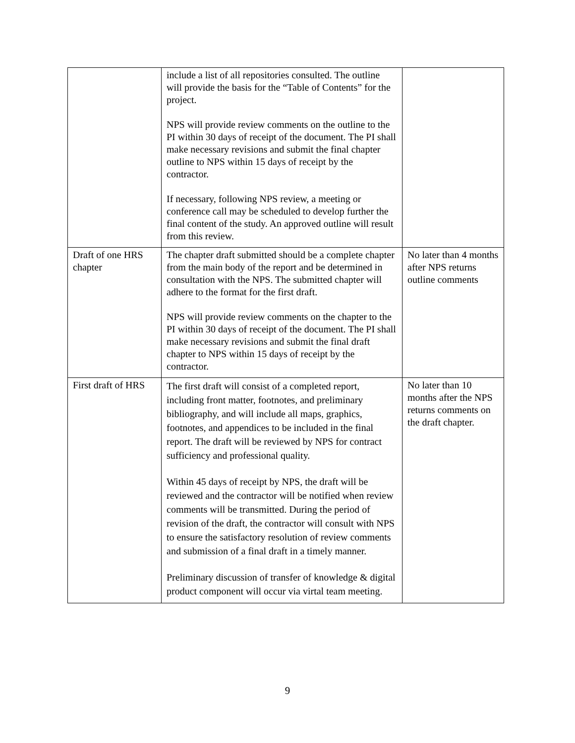| | include a list of all repositories consulted. The outline will provide the basis for the “Table of Contents” for the project. NPS will provide review comments on the outline to the PI within 30 days of receipt of the document. The PI shall make necessary revisions and submit the final chapter outline to NPS within 15 days of receipt by the contractor. If necessary, following NPS review, a meeting or conference call may be scheduled to develop further the final content of the study. An approved outline will result from this review. | |
| Draft of one HRS chapter | The chapter draft submitted should be a complete chapter from the main body of the report and be determined in consultation with the NPS. The submitted chapter will adhere to the format for the first draft. NPS will provide review comments on the chapter to the PI within 30 days of receipt of the document. The PI shall make necessary revisions and submit the final draft chapter to NPS within 15 days of receipt by the contractor. | No later than 4 months after NPS returns outline comments |
| First draft of HRS | The first draft will consist of a completed report, including front matter, footnotes, and preliminary bibliography, and will include all maps, graphics, footnotes, and appendices to be included in the final report. The draft will be reviewed by NPS for contract sufficiency and professional quality. Within 45 days of receipt by NPS, the draft will be reviewed and the contractor will be notified when review comments will be transmitted. During the period of revision of the draft, the contractor will consult with NPS to ensure the satisfactory resolution of review comments and submission of a final draft in a timely manner. Preliminary discussion of transfer of knowledge & digital product component will occur via virtal team meeting. | No later than 10 months after the NPS returns comments on the draft chapter. |
9